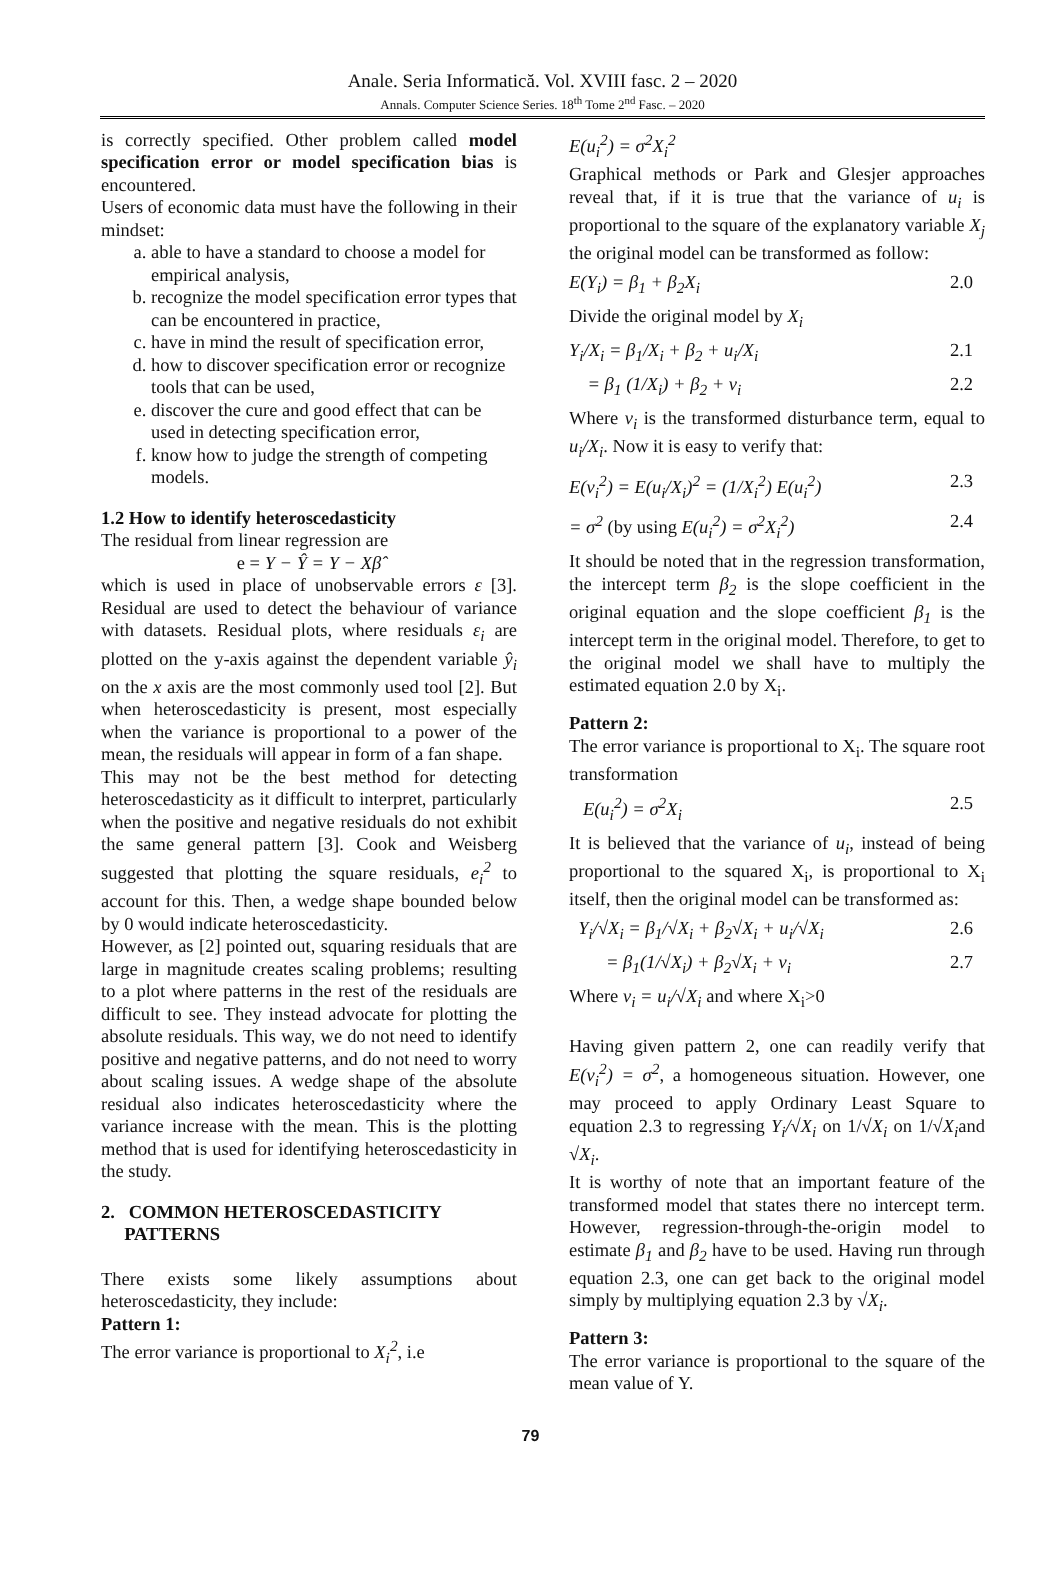Anale. Seria Informatică. Vol. XVIII fasc. 2 – 2020
Annals. Computer Science Series. 18<sup>th</sup> Tome 2<sup>nd</sup> Fasc. – 2020
is correctly specified. Other problem called model specification error or model specification bias is encountered.
Users of economic data must have the following in their mindset:
a. able to have a standard to choose a model for empirical analysis,
b. recognize the model specification error types that can be encountered in practice,
c. have in mind the result of specification error,
d. how to discover specification error or recognize tools that can be used,
e. discover the cure and good effect that can be used in detecting specification error,
f. know how to judge the strength of competing models.
1.2 How to identify heteroscedasticity
The residual from linear regression are
e = Y − Ŷ = Y − Xβ̂
which is used in place of unobservable errors ε [3]. Residual are used to detect the behaviour of variance with datasets. Residual plots, where residuals ε<sub>i</sub> are plotted on the y-axis against the dependent variable ŷ<sub>i</sub> on the x axis are the most commonly used tool [2]. But when heteroscedasticity is present, most especially when the variance is proportional to a power of the mean, the residuals will appear in form of a fan shape.
This may not be the best method for detecting heteroscedasticity as it difficult to interpret, particularly when the positive and negative residuals do not exhibit the same general pattern [3]. Cook and Weisberg suggested that plotting the square residuals, e<sub>i</sub><sup>2</sup> to account for this. Then, a wedge shape bounded below by 0 would indicate heteroscedasticity.
However, as [2] pointed out, squaring residuals that are large in magnitude creates scaling problems; resulting to a plot where patterns in the rest of the residuals are difficult to see. They instead advocate for plotting the absolute residuals. This way, we do not need to identify positive and negative patterns, and do not need to worry about scaling issues. A wedge shape of the absolute residual also indicates heteroscedasticity where the variance increase with the mean. This is the plotting method that is used for identifying heteroscedasticity in the study.
2. COMMON HETEROSCEDASTICITY
PATTERNS
There exists some likely assumptions about heteroscedasticity, they include:
Pattern 1:
The error variance is proportional to X<sub>i</sub><sup>2</sup>, i.e
E(u<sub>i</sub><sup>2</sup>) = σ<sup>2</sup>X<sub>i</sub><sup>2</sup>
Graphical methods or Park and Glesjer approaches reveal that, if it is true that the variance of u<sub>i</sub> is proportional to the square of the explanatory variable X<sub>j</sub> the original model can be transformed as follow:
E(Y<sub>i</sub>) = β<sub>1</sub> + β<sub>2</sub>X<sub>i</sub> 2.0
Divide the original model by X<sub>i</sub>
Y<sub>i</sub>/X<sub>i</sub> = β<sub>1</sub>/X<sub>i</sub> + β<sub>2</sub> + u<sub>i</sub>/X<sub>i</sub> 2.1
= β<sub>1</sub> (1/X<sub>i</sub>) + β<sub>2</sub> + v<sub>i</sub> 2.2
Where v<sub>i</sub> is the transformed disturbance term, equal to u<sub>i</sub>/X<sub>i</sub>. Now it is easy to verify that:
E(v<sub>i</sub><sup>2</sup>) = E(u<sub>i</sub>/X<sub>i</sub>)<sup>2</sup> = (1/X<sub>i</sub><sup>2</sup>) E(u<sub>i</sub><sup>2</sup>) 2.3
= σ<sup>2</sup> (by using E(u<sub>i</sub><sup>2</sup>) = σ<sup>2</sup>X<sub>i</sub><sup>2</sup>) 2.4
It should be noted that in the regression transformation, the intercept term β<sub>2</sub> is the slope coefficient in the original equation and the slope coefficient β<sub>1</sub> is the intercept term in the original model. Therefore, to get to the original model we shall have to multiply the estimated equation 2.0 by X<sub>i</sub>.
Pattern 2:
The error variance is proportional to X<sub>i</sub>. The square root transformation
E(u<sub>i</sub><sup>2</sup>) = σ<sup>2</sup>X<sub>i</sub> 2.5
It is believed that the variance of u<sub>i</sub>, instead of being proportional to the squared X<sub>i</sub>, is proportional to X<sub>i</sub> itself, then the original model can be transformed as:
Y<sub>i</sub>/√X<sub>i</sub> = β<sub>1</sub>/√X<sub>i</sub> + β<sub>2</sub>√X<sub>i</sub> + u<sub>i</sub>/√X<sub>i</sub> 2.6
= β<sub>1</sub>(1/√X<sub>i</sub>) + β<sub>2</sub>√X<sub>i</sub> + v<sub>i</sub> 2.7
Where v<sub>i</sub> = u<sub>i</sub>/√X<sub>i</sub> and where X<sub>i</sub>>0
Having given pattern 2, one can readily verify that E(v<sub>i</sub><sup>2</sup>) = σ<sup>2</sup>, a homogeneous situation. However, one may proceed to apply Ordinary Least Square to equation 2.3 to regressing Y<sub>i</sub>/√X<sub>i</sub> on 1/√X<sub>i</sub> on 1/√X<sub>i</sub>and √X<sub>i</sub>.
It is worthy of note that an important feature of the transformed model that states there no intercept term. However, regression-through-the-origin model to estimate β<sub>1</sub> and β<sub>2</sub> have to be used. Having run through equation 2.3, one can get back to the original model simply by multiplying equation 2.3 by √X<sub>i</sub>.
Pattern 3:
The error variance is proportional to the square of the mean value of Y.
79